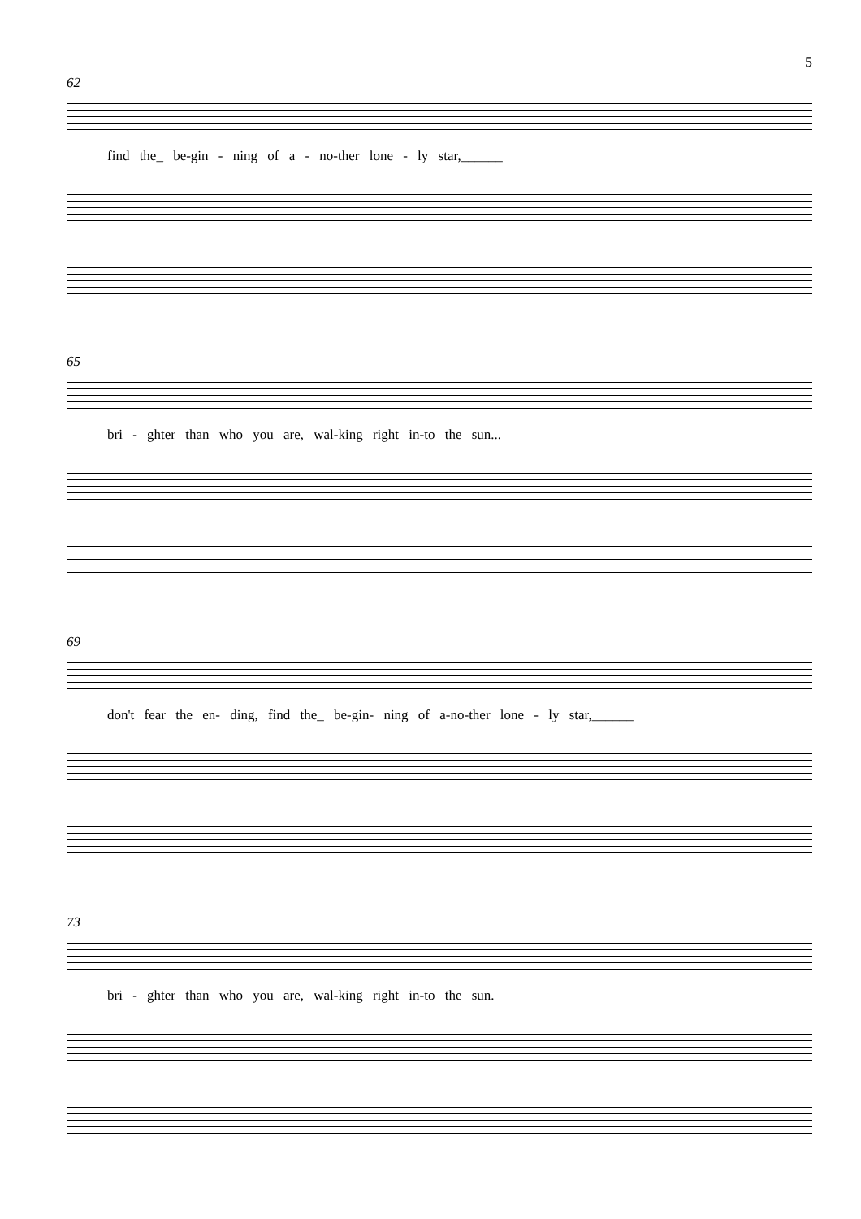5
62
find the_ be-gin - ning of a - no-ther lone - ly star,______
65
bri - ghter than who you are, wal-king right in-to the sun...
69
don't fear the en- ding, find the_ be-gin- ning of a-no-ther lone - ly star,______
73
bri - ghter than who you are, wal-king right in-to the sun.